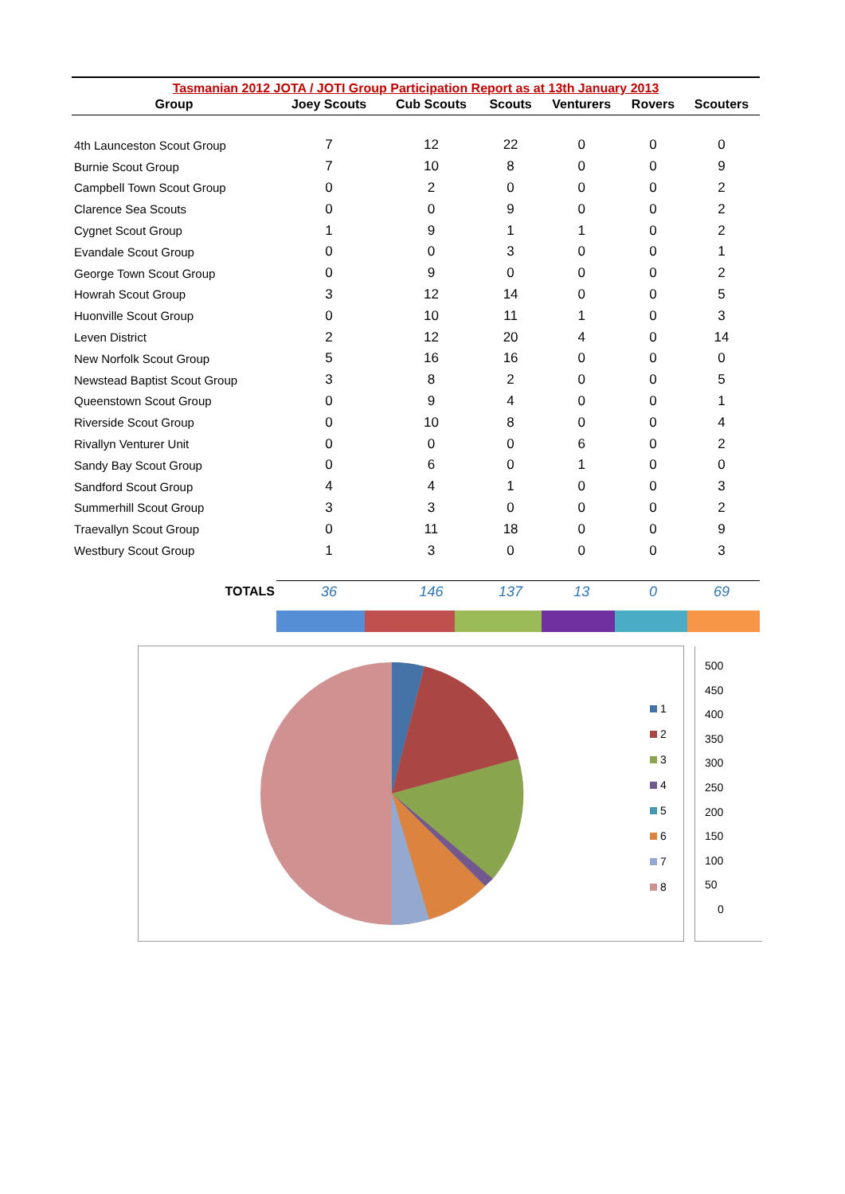Tasmanian 2012 JOTA / JOTI Group Participation Report as at 13th January 2013
| Group | Joey Scouts | Cub Scouts | Scouts | Venturers | Rovers | Scouters |
| --- | --- | --- | --- | --- | --- | --- |
| 4th Launceston Scout Group | 7 | 12 | 22 | 0 | 0 | 0 |
| Burnie Scout Group | 7 | 10 | 8 | 0 | 0 | 9 |
| Campbell Town Scout Group | 0 | 2 | 0 | 0 | 0 | 2 |
| Clarence Sea Scouts | 0 | 0 | 9 | 0 | 0 | 2 |
| Cygnet Scout Group | 1 | 9 | 1 | 1 | 0 | 2 |
| Evandale Scout Group | 0 | 0 | 3 | 0 | 0 | 1 |
| George Town Scout Group | 0 | 9 | 0 | 0 | 0 | 2 |
| Howrah Scout Group | 3 | 12 | 14 | 0 | 0 | 5 |
| Huonville Scout Group | 0 | 10 | 11 | 1 | 0 | 3 |
| Leven District | 2 | 12 | 20 | 4 | 0 | 14 |
| New Norfolk Scout Group | 5 | 16 | 16 | 0 | 0 | 0 |
| Newstead Baptist Scout Group | 3 | 8 | 2 | 0 | 0 | 5 |
| Queenstown Scout Group | 0 | 9 | 4 | 0 | 0 | 1 |
| Riverside Scout Group | 0 | 10 | 8 | 0 | 0 | 4 |
| Rivallyn Venturer Unit | 0 | 0 | 0 | 6 | 0 | 2 |
| Sandy Bay Scout Group | 0 | 6 | 0 | 1 | 0 | 0 |
| Sandford Scout Group | 4 | 4 | 1 | 0 | 0 | 3 |
| Summerhill Scout Group | 3 | 3 | 0 | 0 | 0 | 2 |
| Traevallyn Scout Group | 0 | 11 | 18 | 0 | 0 | 9 |
| Westbury Scout Group | 1 | 3 | 0 | 0 | 0 | 3 |
| TOTALS | 36 | 146 | 137 | 13 | 0 | 69 |
1
2
3
4
5
6
7
8
500
450
400
350
300
250
200
150
100
50
0